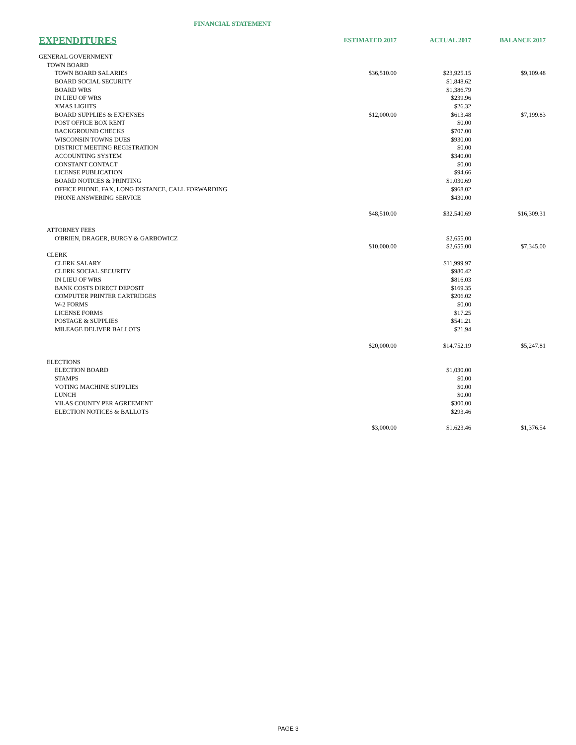FINANCIAL STATEMENT
| EXPENDITURES | ESTIMATED 2017 | ACTUAL 2017 | BALANCE 2017 |
| --- | --- | --- | --- |
| GENERAL GOVERNMENT | | | |
| TOWN BOARD | | | |
| TOWN BOARD SALARIES | $36,510.00 | $23,925.15 | $9,109.48 |
| BOARD SOCIAL SECURITY | | $1,848.62 | |
| BOARD WRS | | $1,386.79 | |
| IN LIEU OF WRS | | $239.96 | |
| XMAS LIGHTS | | $26.32 | |
| BOARD SUPPLIES & EXPENSES | $12,000.00 | $613.48 | $7,199.83 |
| POST OFFICE BOX RENT | | $0.00 | |
| BACKGROUND CHECKS | | $707.00 | |
| WISCONSIN TOWNS DUES | | $930.00 | |
| DISTRICT MEETING REGISTRATION | | $0.00 | |
| ACCOUNTING SYSTEM | | $340.00 | |
| CONSTANT CONTACT | | $0.00 | |
| LICENSE PUBLICATION | | $94.66 | |
| BOARD NOTICES & PRINTING | | $1,030.69 | |
| OFFICE PHONE, FAX, LONG DISTANCE, CALL FORWARDING | | $968.02 | |
| PHONE ANSWERING SERVICE | | $430.00 | |
| | $48,510.00 | $32,540.69 | $16,309.31 |
| ATTORNEY FEES | | | |
| O'BRIEN, DRAGER, BURGY & GARBOWICZ | | $2,655.00 | |
| | $10,000.00 | $2,655.00 | $7,345.00 |
| CLERK | | | |
| CLERK SALARY | | $11,999.97 | |
| CLERK SOCIAL SECURITY | | $980.42 | |
| IN LIEU OF WRS | | $816.03 | |
| BANK COSTS DIRECT DEPOSIT | | $169.35 | |
| COMPUTER PRINTER CARTRIDGES | | $206.02 | |
| W-2 FORMS | | $0.00 | |
| LICENSE FORMS | | $17.25 | |
| POSTAGE & SUPPLIES | | $541.21 | |
| MILEAGE DELIVER BALLOTS | | $21.94 | |
| | $20,000.00 | $14,752.19 | $5,247.81 |
| ELECTIONS | | | |
| ELECTION BOARD | | $1,030.00 | |
| STAMPS | | $0.00 | |
| VOTING MACHINE SUPPLIES | | $0.00 | |
| LUNCH | | $0.00 | |
| VILAS COUNTY PER AGREEMENT | | $300.00 | |
| ELECTION NOTICES & BALLOTS | | $293.46 | |
| | $3,000.00 | $1,623.46 | $1,376.54 |
PAGE 3